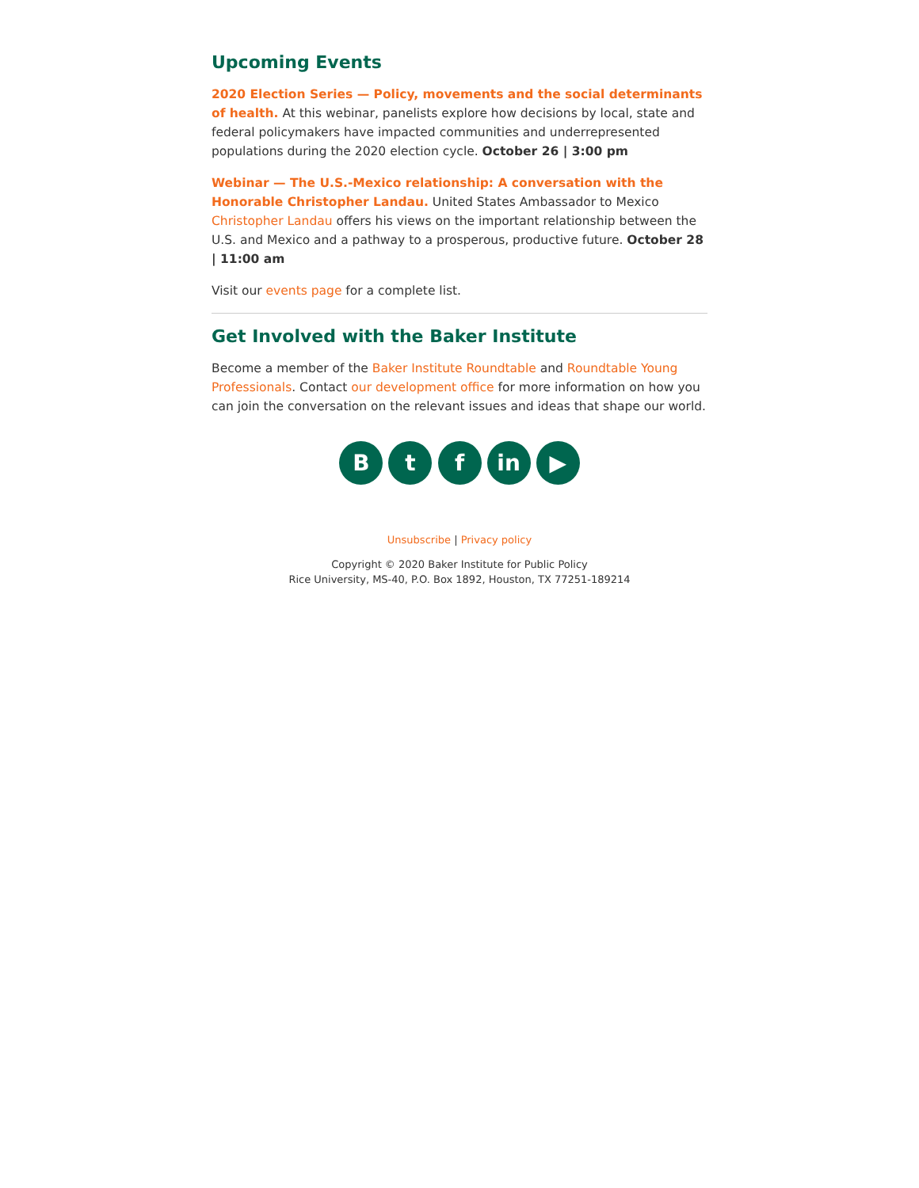Upcoming Events
2020 Election Series — Policy, movements and the social determinants of health. At this webinar, panelists explore how decisions by local, state and federal policymakers have impacted communities and underrepresented populations during the 2020 election cycle. October 26 | 3:00 pm
Webinar — The U.S.-Mexico relationship: A conversation with the Honorable Christopher Landau. United States Ambassador to Mexico Christopher Landau offers his views on the important relationship between the U.S. and Mexico and a pathway to a prosperous, productive future. October 28 | 11:00 am
Visit our events page for a complete list.
Get Involved with the Baker Institute
Become a member of the Baker Institute Roundtable and Roundtable Young Professionals. Contact our development office for more information on how you can join the conversation on the relevant issues and ideas that shape our world.
B t f in ▶
Unsubscribe | Privacy policy
Copyright © 2020 Baker Institute for Public Policy
Rice University, MS-40, P.O. Box 1892, Houston, TX 77251-189214